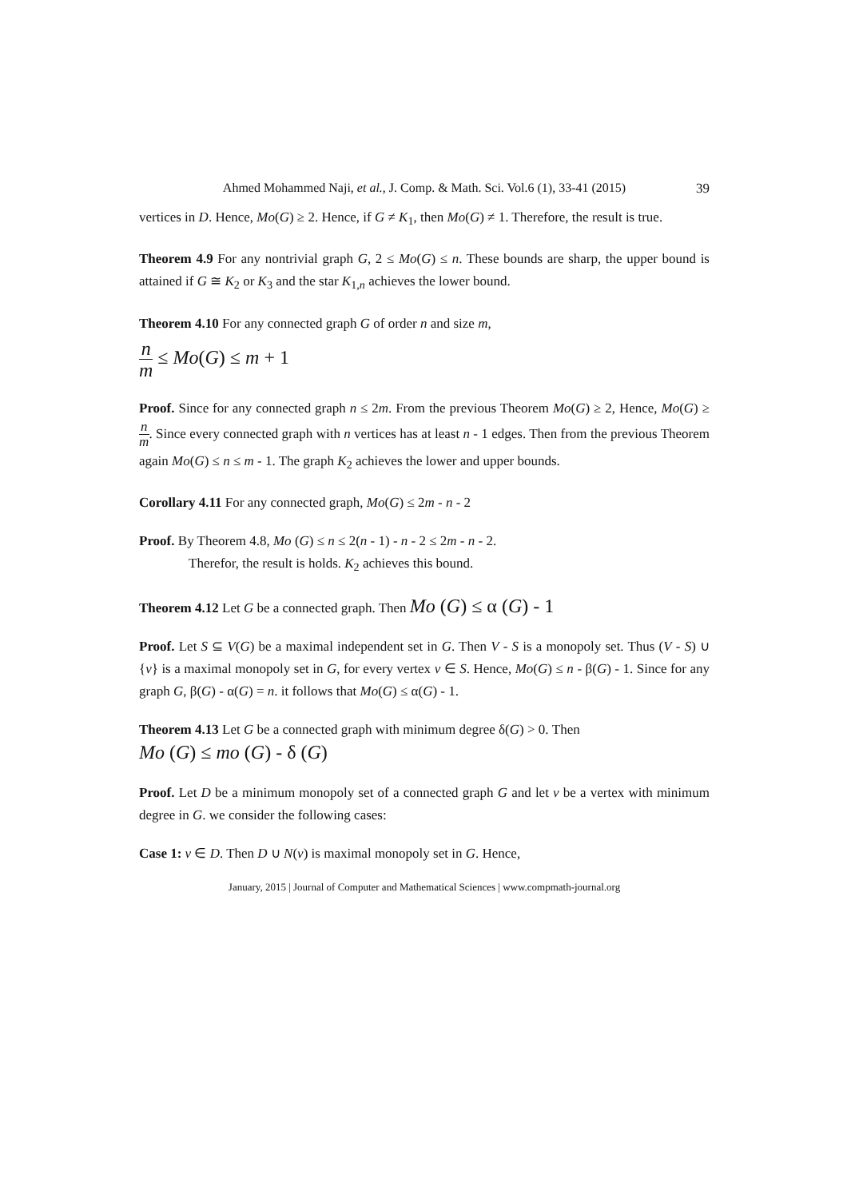Ahmed Mohammed Naji, et al., J. Comp. & Math. Sci. Vol.6 (1), 33-41 (2015) 39
vertices in D. Hence, Mo(G) ≥ 2. Hence, if G ≠ K<sub>1</sub>, then Mo(G) ≠ 1. Therefore, the result is true.
Theorem 4.9 For any nontrivial graph G, 2 ≤ Mo(G) ≤ n. These bounds are sharp, the upper bound is attained if G ≅ K<sub>2</sub> or K<sub>3</sub> and the star K<sub>1,n</sub> achieves the lower bound.
Theorem 4.10 For any connected graph G of order n and size m,
n m ≤ Mo(G) ≤ m + 1
Proof. Since for any connected graph n ≤ 2m. From the previous Theorem Mo(G) ≥ 2, Hence, Mo(G) ≥ n m. Since every connected graph with n vertices has at least n - 1 edges. Then from the previous Theorem again Mo(G) ≤ n ≤ m - 1. The graph K<sub>2</sub> achieves the lower and upper bounds.
Corollary 4.11 For any connected graph, Mo(G) ≤ 2m - n - 2
Proof. By Theorem 4.8, Mo (G) ≤ n ≤ 2(n - 1) - n - 2 ≤ 2m - n - 2.
Therefor, the result is holds. K<sub>2</sub> achieves this bound.
Theorem 4.12 Let G be a connected graph. Then Mo (G) ≤ α (G) - 1
Proof. Let S ⊆ V(G) be a maximal independent set in G. Then V - S is a monopoly set. Thus (V - S) ∪ {v} is a maximal monopoly set in G, for every vertex v ∈ S. Hence, Mo(G) ≤ n - β(G) - 1. Since for any graph G, β(G) - α(G) = n. it follows that Mo(G) ≤ α(G) - 1.
Theorem 4.13 Let G be a connected graph with minimum degree δ(G) > 0. Then
Mo (G) ≤ mo (G) - δ (G)
Proof. Let D be a minimum monopoly set of a connected graph G and let v be a vertex with minimum degree in G. we consider the following cases:
Case 1: v ∈ D. Then D ∪ N(v) is maximal monopoly set in G. Hence,
January, 2015 | Journal of Computer and Mathematical Sciences | www.compmath-journal.org